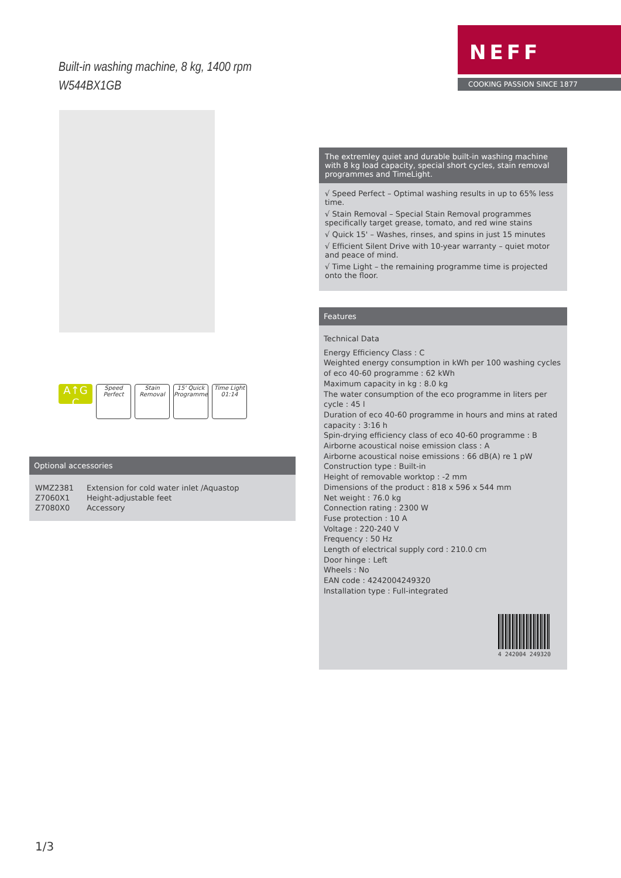NEFF
COOKING PASSION SINCE 1877
Built-in washing machine, 8 kg, 1400 rpm
W544BX1GB
A↑G C
Speed Perfect
Stain Removal
15' Quick Programme
Time Light 01:14
Optional accessories
| WMZ2381 | Extension for cold water inlet /Aquastop |
| Z7060X1 | Height-adjustable feet |
| Z7080X0 | Accessory |
The extremley quiet and durable built-in washing machine with 8 kg load capacity, special short cycles, stain removal programmes and TimeLight.
√ Speed Perfect – Optimal washing results in up to 65% less time.
√ Stain Removal – Special Stain Removal programmes specifically target grease, tomato, and red wine stains
√ Quick 15' – Washes, rinses, and spins in just 15 minutes
√ Efficient Silent Drive with 10-year warranty – quiet motor and peace of mind.
√ Time Light – the remaining programme time is projected onto the floor.
Features
Technical Data
Energy Efficiency Class : C
Weighted energy consumption in kWh per 100 washing cycles of eco 40-60 programme : 62 kWh
Maximum capacity in kg : 8.0 kg
The water consumption of the eco programme in liters per cycle : 45 l
Duration of eco 40-60 programme in hours and mins at rated capacity : 3:16 h
Spin-drying efficiency class of eco 40-60 programme : B
Airborne acoustical noise emission class : A
Airborne acoustical noise emissions : 66 dB(A) re 1 pW
Construction type : Built-in
Height of removable worktop : -2 mm
Dimensions of the product : 818 x 596 x 544 mm
Net weight : 76.0 kg
Connection rating : 2300 W
Fuse protection : 10 A
Voltage : 220-240 V
Frequency : 50 Hz
Length of electrical supply cord : 210.0 cm
Door hinge : Left
Wheels : No
EAN code : 4242004249320
Installation type : Full-integrated
4 242004 249320
1/3